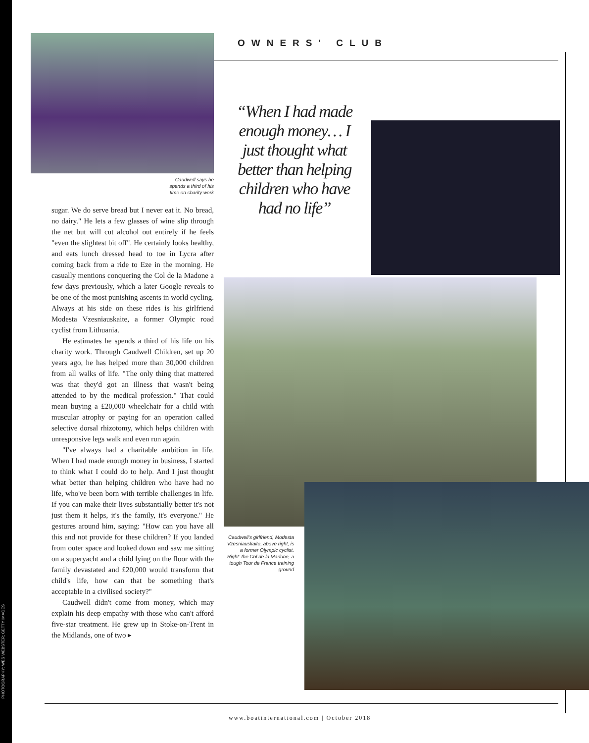PHOTOGRAPHY: WES WEBSTER; GETTY IMAGES
OWNERS' CLUB
Caudwell says he
spends a third of his
time on charity work
sugar. We do serve bread but I never eat it. No bread, no dairy." He lets a few glasses of wine slip through the net but will cut alcohol out entirely if he feels "even the slightest bit off". He certainly looks healthy, and eats lunch dressed head to toe in Lycra after coming back from a ride to Eze in the morning. He casually mentions conquering the Col de la Madone a few days previously, which a later Google reveals to be one of the most punishing ascents in world cycling. Always at his side on these rides is his girlfriend Modesta Vzesniauskaite, a former Olympic road cyclist from Lithuania.
He estimates he spends a third of his life on his charity work. Through Caudwell Children, set up 20 years ago, he has helped more than 30,000 children from all walks of life. "The only thing that mattered was that they'd got an illness that wasn't being attended to by the medical profession." That could mean buying a £20,000 wheelchair for a child with muscular atrophy or paying for an operation called selective dorsal rhizotomy, which helps children with unresponsive legs walk and even run again.
"I've always had a charitable ambition in life. When I had made enough money in business, I started to think what I could do to help. And I just thought what better than helping children who have had no life, who've been born with terrible challenges in life. If you can make their lives substantially better it's not just them it helps, it's the family, it's everyone." He gestures around him, saying: "How can you have all this and not provide for these children? If you landed from outer space and looked down and saw me sitting on a superyacht and a child lying on the floor with the family devastated and £20,000 would transform that child's life, how can that be something that's acceptable in a civilised society?"
Caudwell didn't come from money, which may explain his deep empathy with those who can't afford five-star treatment. He grew up in Stoke-on-Trent in the Midlands, one of two ▸
“When I had made enough money… I just thought what better than helping children who have had no life”
Caudwell's girlfriend, Modesta Vzesniauskaite, above right, is a former Olympic cyclist. Right: the Col de la Madone, a tough Tour de France training ground
www.boatinternational.com | October 2018